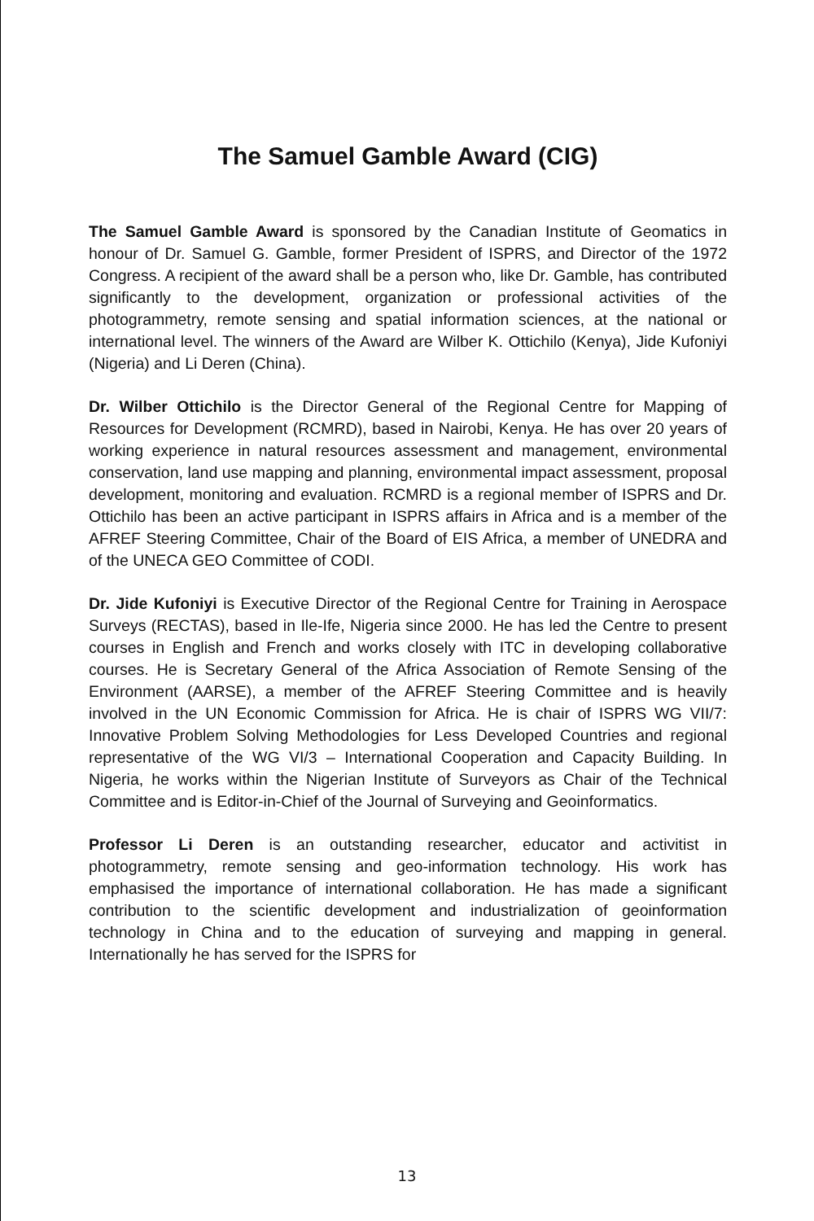The Samuel Gamble Award (CIG)
The Samuel Gamble Award is sponsored by the Canadian Institute of Geomatics in honour of Dr. Samuel G. Gamble, former President of ISPRS, and Director of the 1972 Congress. A recipient of the award shall be a person who, like Dr. Gamble, has contributed significantly to the development, organization or professional activities of the photogrammetry, remote sensing and spatial information sciences, at the national or international level. The winners of the Award are Wilber K. Ottichilo (Kenya), Jide Kufoniyi (Nigeria) and Li Deren (China).
Dr. Wilber Ottichilo is the Director General of the Regional Centre for Mapping of Resources for Development (RCMRD), based in Nairobi, Kenya. He has over 20 years of working experience in natural resources assessment and management, environmental conservation, land use mapping and planning, environmental impact assessment, proposal development, monitoring and evaluation. RCMRD is a regional member of ISPRS and Dr. Ottichilo has been an active participant in ISPRS affairs in Africa and is a member of the AFREF Steering Committee, Chair of the Board of EIS Africa, a member of UNEDRA and of the UNECA GEO Committee of CODI.
Dr. Jide Kufoniyi is Executive Director of the Regional Centre for Training in Aerospace Surveys (RECTAS), based in Ile-Ife, Nigeria since 2000. He has led the Centre to present courses in English and French and works closely with ITC in developing collaborative courses. He is Secretary General of the Africa Association of Remote Sensing of the Environment (AARSE), a member of the AFREF Steering Committee and is heavily involved in the UN Economic Commission for Africa. He is chair of ISPRS WG VII/7: Innovative Problem Solving Methodologies for Less Developed Countries and regional representative of the WG VI/3 – International Cooperation and Capacity Building. In Nigeria, he works within the Nigerian Institute of Surveyors as Chair of the Technical Committee and is Editor-in-Chief of the Journal of Surveying and Geoinformatics.
Professor Li Deren is an outstanding researcher, educator and activitist in photogrammetry, remote sensing and geo-information technology. His work has emphasised the importance of international collaboration. He has made a significant contribution to the scientific development and industrialization of geoinformation technology in China and to the education of surveying and mapping in general. Internationally he has served for the ISPRS for
13